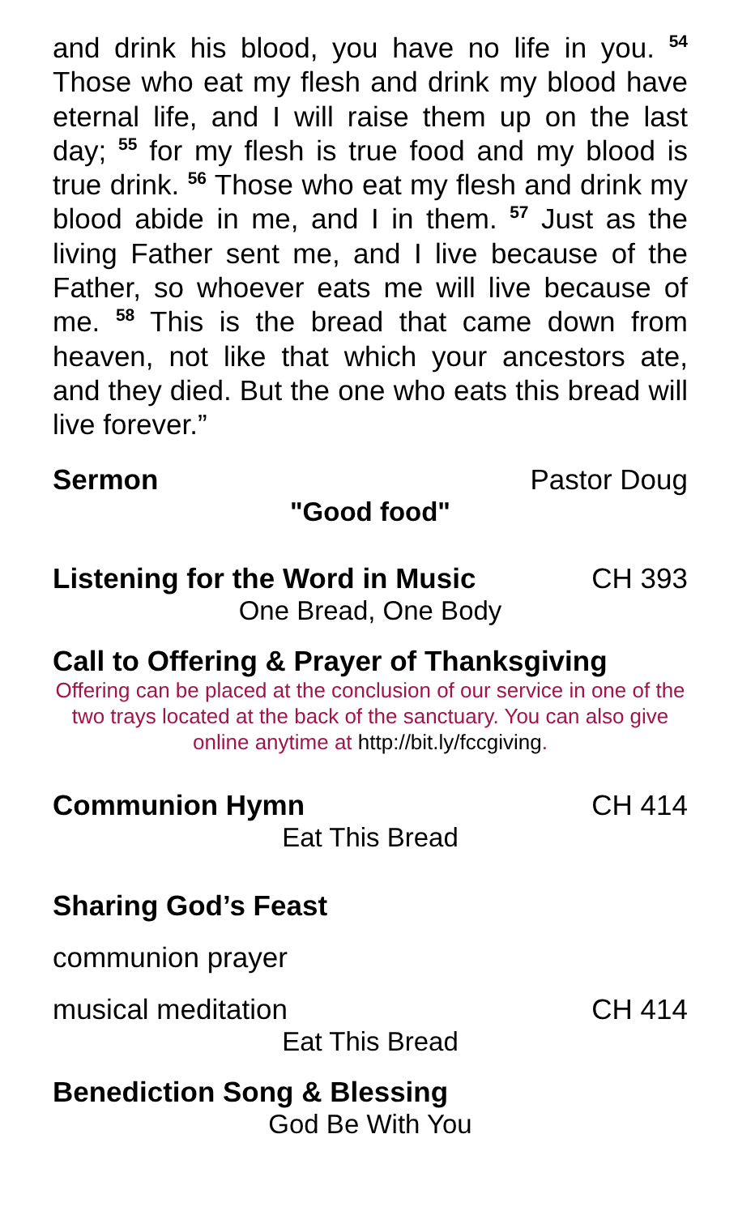and drink his blood, you have no life in you. <sup>54</sup> Those who eat my flesh and drink my blood have eternal life, and I will raise them up on the last day; <sup>55</sup> for my flesh is true food and my blood is true drink. <sup>56</sup> Those who eat my flesh and drink my blood abide in me, and I in them. <sup>57</sup> Just as the living Father sent me, and I live because of the Father, so whoever eats me will live because of me. <sup>58</sup> This is the bread that came down from heaven, not like that which your ancestors ate, and they died. But the one who eats this bread will live forever.”
Sermon Pastor Doug
"Good food"
Listening for the Word in Music CH 393
One Bread, One Body
Call to Offering & Prayer of Thanksgiving
Offering can be placed at the conclusion of our service in one of the two trays located at the back of the sanctuary. You can also give online anytime at http://bit.ly/fccgiving.
Communion Hymn CH 414
Eat This Bread
Sharing God’s Feast
communion prayer
musical meditation CH 414
Eat This Bread
Benediction Song & Blessing
God Be With You